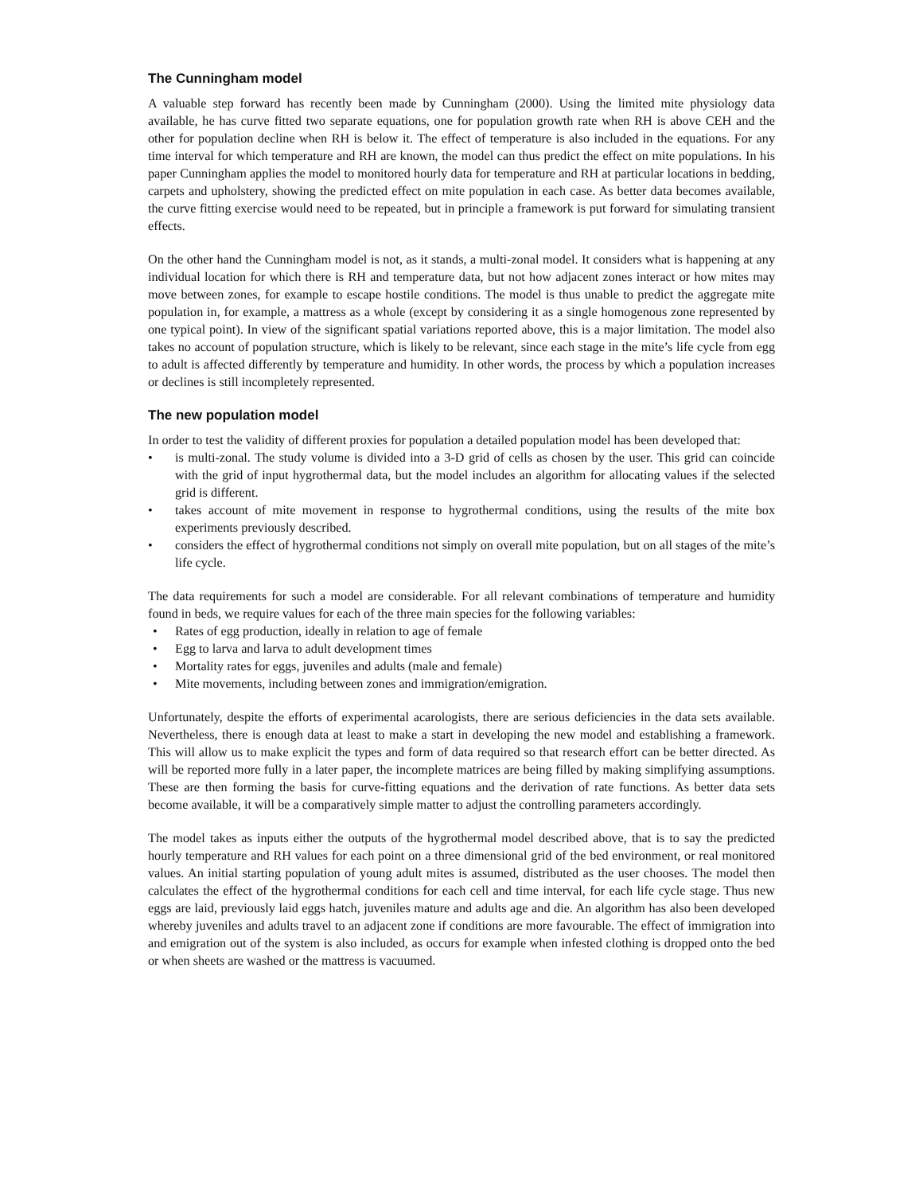The Cunningham model
A valuable step forward has recently been made by Cunningham (2000). Using the limited mite physiology data available, he has curve fitted two separate equations, one for population growth rate when RH is above CEH and the other for population decline when RH is below it. The effect of temperature is also included in the equations. For any time interval for which temperature and RH are known, the model can thus predict the effect on mite populations. In his paper Cunningham applies the model to monitored hourly data for temperature and RH at particular locations in bedding, carpets and upholstery, showing the predicted effect on mite population in each case. As better data becomes available, the curve fitting exercise would need to be repeated, but in principle a framework is put forward for simulating transient effects.
On the other hand the Cunningham model is not, as it stands, a multi-zonal model. It considers what is happening at any individual location for which there is RH and temperature data, but not how adjacent zones interact or how mites may move between zones, for example to escape hostile conditions. The model is thus unable to predict the aggregate mite population in, for example, a mattress as a whole (except by considering it as a single homogenous zone represented by one typical point). In view of the significant spatial variations reported above, this is a major limitation. The model also takes no account of population structure, which is likely to be relevant, since each stage in the mite’s life cycle from egg to adult is affected differently by temperature and humidity. In other words, the process by which a population increases or declines is still incompletely represented.
The new population model
In order to test the validity of different proxies for population a detailed population model has been developed that:
• is multi-zonal. The study volume is divided into a 3-D grid of cells as chosen by the user. This grid can coincide with the grid of input hygrothermal data, but the model includes an algorithm for allocating values if the selected grid is different.
• takes account of mite movement in response to hygrothermal conditions, using the results of the mite box experiments previously described.
• considers the effect of hygrothermal conditions not simply on overall mite population, but on all stages of the mite’s life cycle.
The data requirements for such a model are considerable. For all relevant combinations of temperature and humidity found in beds, we require values for each of the three main species for the following variables:
• Rates of egg production, ideally in relation to age of female
• Egg to larva and larva to adult development times
• Mortality rates for eggs, juveniles and adults (male and female)
• Mite movements, including between zones and immigration/emigration.
Unfortunately, despite the efforts of experimental acarologists, there are serious deficiencies in the data sets available. Nevertheless, there is enough data at least to make a start in developing the new model and establishing a framework. This will allow us to make explicit the types and form of data required so that research effort can be better directed. As will be reported more fully in a later paper, the incomplete matrices are being filled by making simplifying assumptions. These are then forming the basis for curve-fitting equations and the derivation of rate functions. As better data sets become available, it will be a comparatively simple matter to adjust the controlling parameters accordingly.
The model takes as inputs either the outputs of the hygrothermal model described above, that is to say the predicted hourly temperature and RH values for each point on a three dimensional grid of the bed environment, or real monitored values. An initial starting population of young adult mites is assumed, distributed as the user chooses. The model then calculates the effect of the hygrothermal conditions for each cell and time interval, for each life cycle stage. Thus new eggs are laid, previously laid eggs hatch, juveniles mature and adults age and die. An algorithm has also been developed whereby juveniles and adults travel to an adjacent zone if conditions are more favourable. The effect of immigration into and emigration out of the system is also included, as occurs for example when infested clothing is dropped onto the bed or when sheets are washed or the mattress is vacuumed.